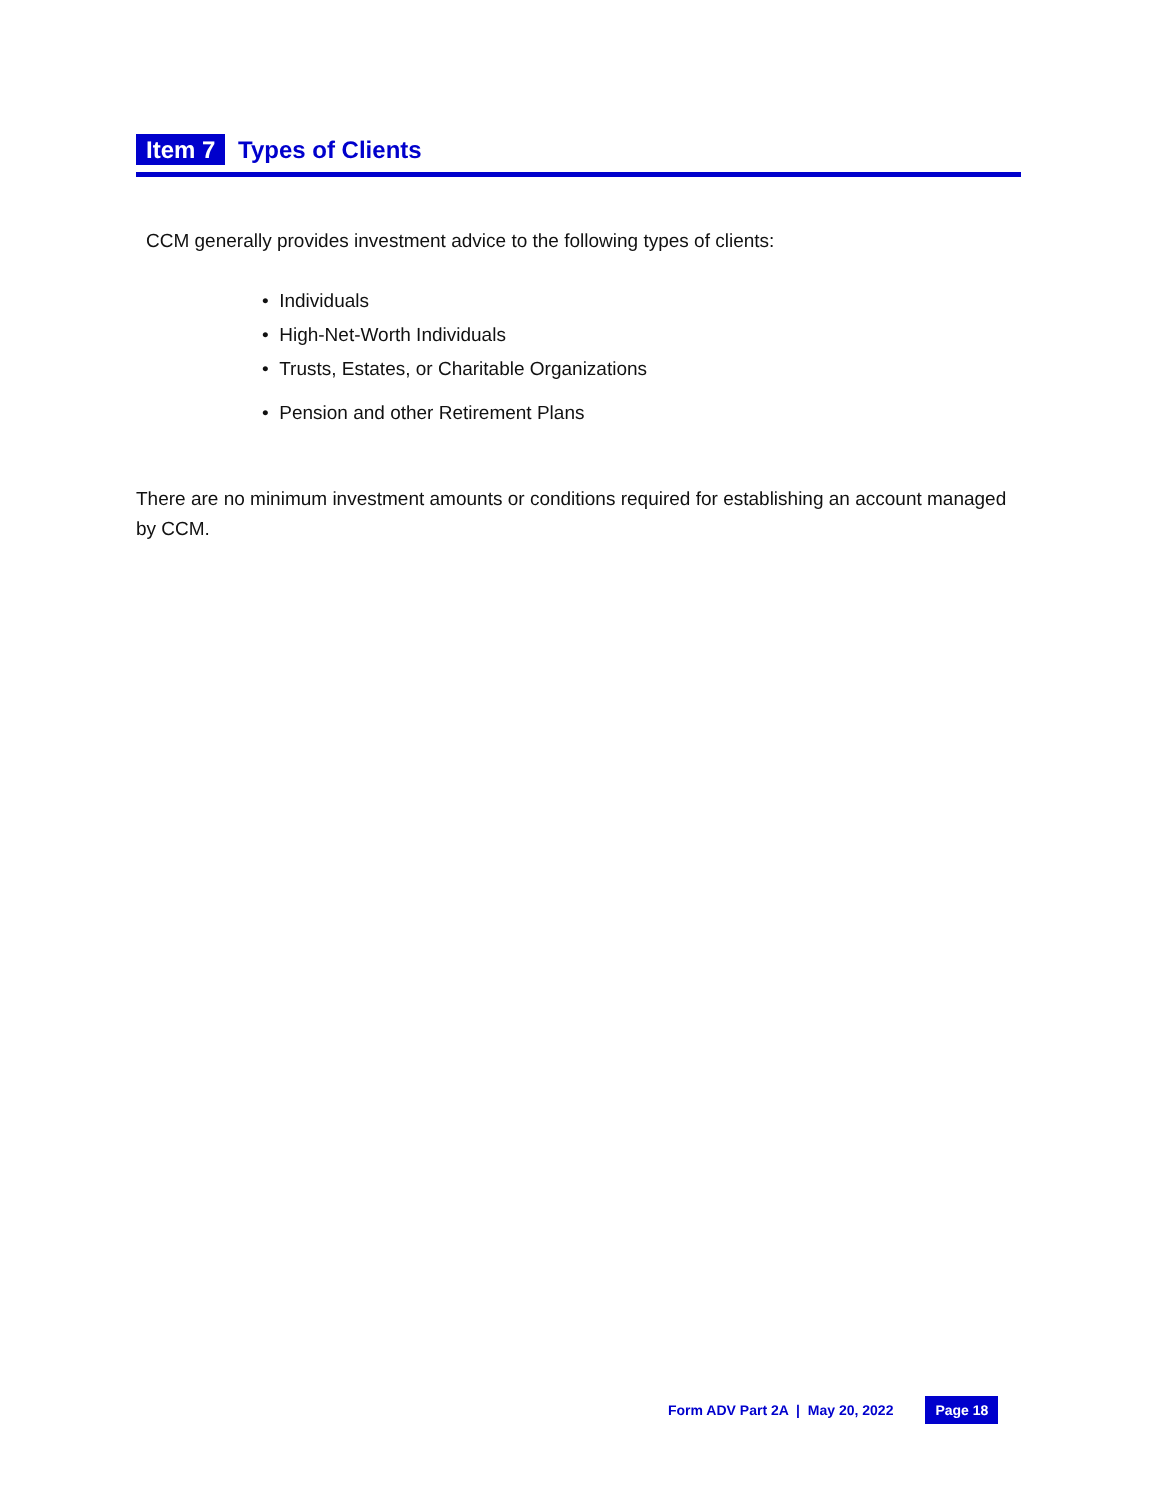Item 7 Types of Clients
CCM generally provides investment advice to the following types of clients:
• Individuals
• High-Net-Worth Individuals
• Trusts, Estates, or Charitable Organizations
• Pension and other Retirement Plans
There are no minimum investment amounts or conditions required for establishing an account managed by CCM.
Form ADV Part 2A | May 20, 2022 Page 18